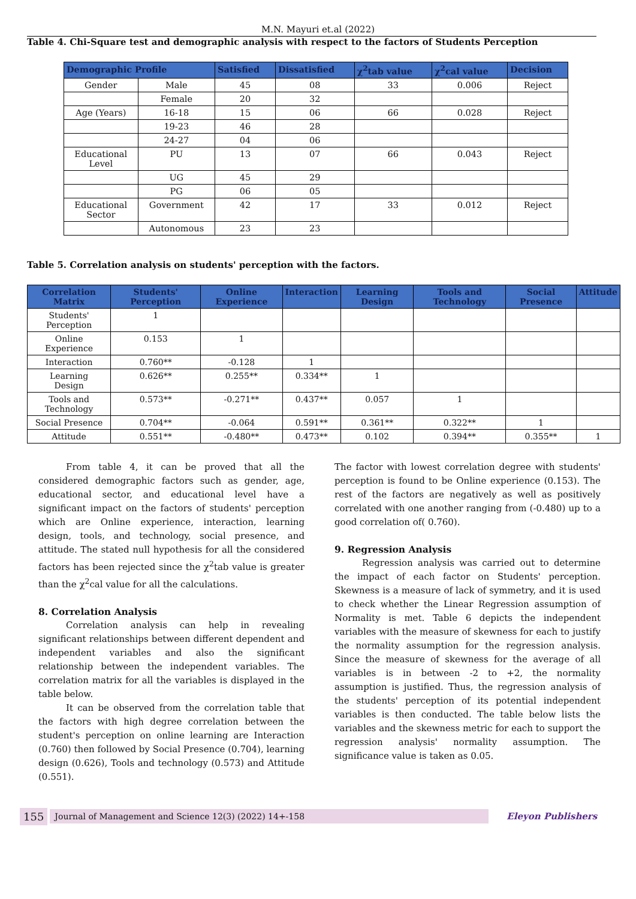M.N. Mayuri et.al (2022)
Table 4. Chi-Square test and demographic analysis with respect to the factors of Students Perception
| Demographic Profile | | Satisfied | Dissatisfied | χ<sup>2</sup>tab value | χ<sup>2</sup>cal value | Decision |
| --- | --- | --- | --- | --- | --- | --- |
| Gender | Male | 45 | 08 | 33 | 0.006 | Reject |
| | Female | 20 | 32 | | | |
| Age (Years) | 16-18 | 15 | 06 | 66 | 0.028 | Reject |
| | 19-23 | 46 | 28 | | | |
| | 24-27 | 04 | 06 | | | |
| Educational Level | PU | 13 | 07 | 66 | 0.043 | Reject |
| | UG | 45 | 29 | | | |
| | PG | 06 | 05 | | | |
| Educational Sector | Government | 42 | 17 | 33 | 0.012 | Reject |
| | Autonomous | 23 | 23 | | | |
Table 5. Correlation analysis on students' perception with the factors.
| Correlation Matrix | Students' Perception | Online Experience | Interaction | Learning Design | Tools and Technology | Social Presence | Attitude |
| --- | --- | --- | --- | --- | --- | --- | --- |
| Students' Perception | 1 | | | | | | |
| Online Experience | 0.153 | 1 | | | | | |
| Interaction | 0.760** | -0.128 | 1 | | | | |
| Learning Design | 0.626** | 0.255** | 0.334** | 1 | | | |
| Tools and Technology | 0.573** | -0.271** | 0.437** | 0.057 | 1 | | |
| Social Presence | 0.704** | -0.064 | 0.591** | 0.361** | 0.322** | 1 | |
| Attitude | 0.551** | -0.480** | 0.473** | 0.102 | 0.394** | 0.355** | 1 |
From table 4, it can be proved that all the considered demographic factors such as gender, age, educational sector, and educational level have a significant impact on the factors of students' perception which are Online experience, interaction, learning design, tools, and technology, social presence, and attitude. The stated null hypothesis for all the considered factors has been rejected since the χ<sup>2</sup>tab value is greater than the χ<sup>2</sup>cal value for all the calculations.
8. Correlation Analysis
Correlation analysis can help in revealing significant relationships between different dependent and independent variables and also the significant relationship between the independent variables. The correlation matrix for all the variables is displayed in the table below.
It can be observed from the correlation table that the factors with high degree correlation between the student's perception on online learning are Interaction (0.760) then followed by Social Presence (0.704), learning design (0.626), Tools and technology (0.573) and Attitude (0.551).
The factor with lowest correlation degree with students' perception is found to be Online experience (0.153). The rest of the factors are negatively as well as positively correlated with one another ranging from (-0.480) up to a good correlation of( 0.760).
9. Regression Analysis
Regression analysis was carried out to determine the impact of each factor on Students' perception. Skewness is a measure of lack of symmetry, and it is used to check whether the Linear Regression assumption of Normality is met. Table 6 depicts the independent variables with the measure of skewness for each to justify the normality assumption for the regression analysis. Since the measure of skewness for the average of all variables is in between -2 to +2, the normality assumption is justified. Thus, the regression analysis of the students' perception of its potential independent variables is then conducted. The table below lists the variables and the skewness metric for each to support the regression analysis' normality assumption. The significance value is taken as 0.05.
155 Journal of Management and Science 12(3) (2022) 14+-158 Eleyon Publishers